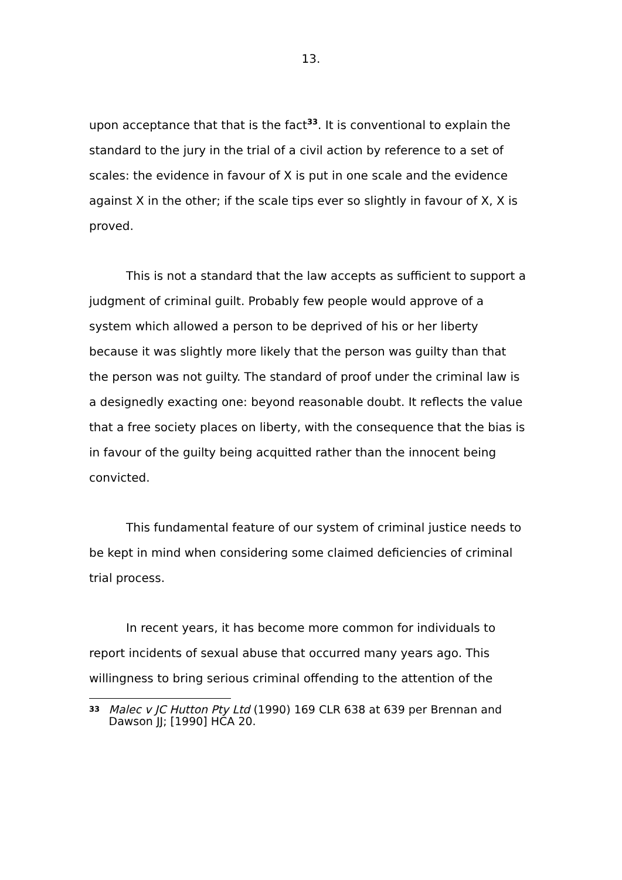13.
upon acceptance that that is the fact<sup>33</sup>. It is conventional to explain the standard to the jury in the trial of a civil action by reference to a set of scales: the evidence in favour of X is put in one scale and the evidence against X in the other; if the scale tips ever so slightly in favour of X, X is proved.
This is not a standard that the law accepts as sufficient to support a judgment of criminal guilt. Probably few people would approve of a system which allowed a person to be deprived of his or her liberty because it was slightly more likely that the person was guilty than that the person was not guilty. The standard of proof under the criminal law is a designedly exacting one: beyond reasonable doubt. It reflects the value that a free society places on liberty, with the consequence that the bias is in favour of the guilty being acquitted rather than the innocent being convicted.
This fundamental feature of our system of criminal justice needs to be kept in mind when considering some claimed deficiencies of criminal trial process.
In recent years, it has become more common for individuals to report incidents of sexual abuse that occurred many years ago. This willingness to bring serious criminal offending to the attention of the
33 Malec v JC Hutton Pty Ltd (1990) 169 CLR 638 at 639 per Brennan and Dawson JJ; [1990] HCA 20.